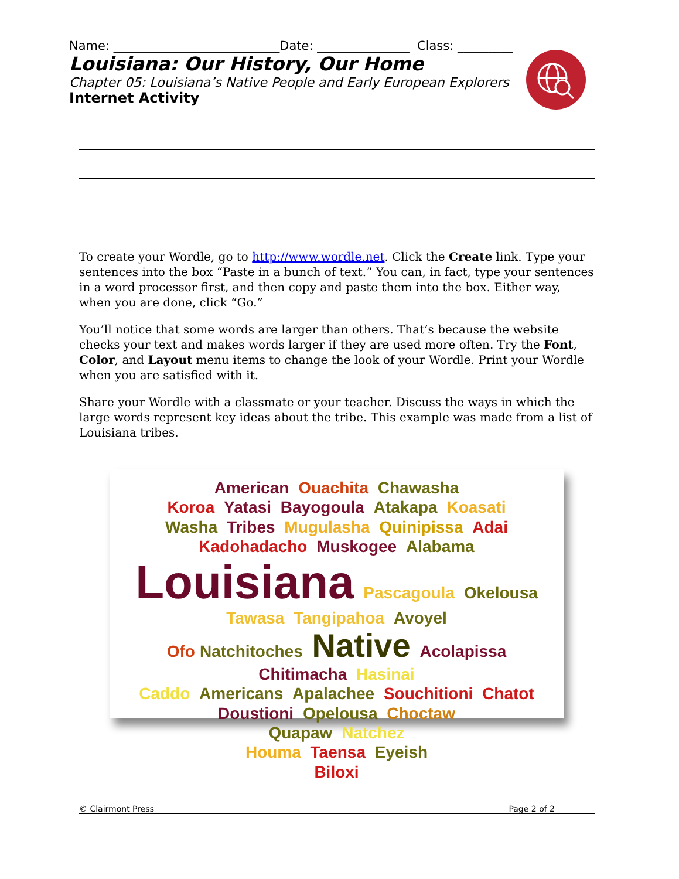Name: ___________________________Date: _______________ Class: _________
Louisiana: Our History, Our Home
Chapter 05: Louisiana’s Native People and Early European Explorers
Internet Activity
To create your Wordle, go to http://www.wordle.net. Click the Create link. Type your sentences into the box “Paste in a bunch of text.” You can, in fact, type your sentences in a word processor first, and then copy and paste them into the box. Either way, when you are done, click “Go.”
You’ll notice that some words are larger than others. That’s because the website checks your text and makes words larger if they are used more often. Try the Font, Color, and Layout menu items to change the look of your Wordle. Print your Wordle when you are satisfied with it.
Share your Wordle with a classmate or your teacher. Discuss the ways in which the large words represent key ideas about the tribe. This example was made from a list of Louisiana tribes.
American Ouachita Chawasha
Koroa Yatasi Bayogoula Atakapa Koasati
Washa Tribes Mugulasha Quinipissa Adai
Kadohadacho Muskogee Alabama
Louisiana Pascagoula Okelousa
Tawasa Tangipahoa Avoyel
Ofo Natchitoches Native Acolapissa
Chitimacha Hasinai
Caddo Americans Apalachee Souchitioni Chatot
Doustioni Opelousa Choctaw
Quapaw Natchez
Houma Taensa Eyeish
Biloxi
© Clairmont Press Page 2 of 2